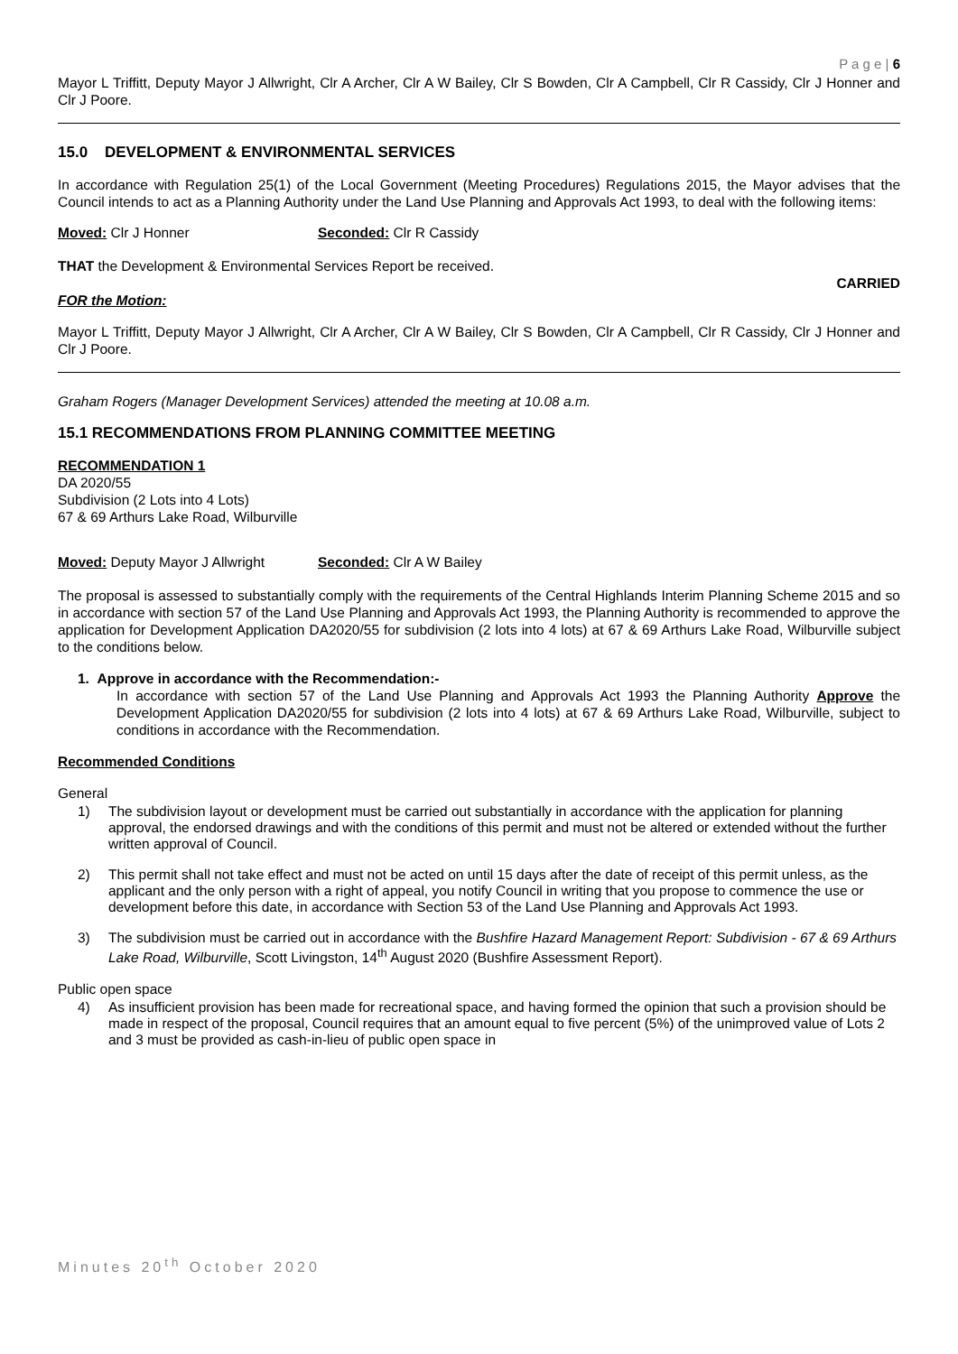P a g e | 6
Mayor L Triffitt, Deputy Mayor J Allwright, Clr A Archer, Clr A W Bailey, Clr S Bowden, Clr A Campbell, Clr R Cassidy, Clr J Honner and Clr J Poore.
15.0 DEVELOPMENT & ENVIRONMENTAL SERVICES
In accordance with Regulation 25(1) of the Local Government (Meeting Procedures) Regulations 2015, the Mayor advises that the Council intends to act as a Planning Authority under the Land Use Planning and Approvals Act 1993, to deal with the following items:
Moved: Clr J Honner Seconded: Clr R Cassidy
THAT the Development & Environmental Services Report be received.
CARRIED
FOR the Motion:
Mayor L Triffitt, Deputy Mayor J Allwright, Clr A Archer, Clr A W Bailey, Clr S Bowden, Clr A Campbell, Clr R Cassidy, Clr J Honner and Clr J Poore.
Graham Rogers (Manager Development Services) attended the meeting at 10.08 a.m.
15.1 RECOMMENDATIONS FROM PLANNING COMMITTEE MEETING
RECOMMENDATION 1
DA 2020/55
Subdivision (2 Lots into 4 Lots)
67 & 69 Arthurs Lake Road, Wilburville
Moved: Deputy Mayor J Allwright
Seconded: Clr A W Bailey
The proposal is assessed to substantially comply with the requirements of the Central Highlands Interim Planning Scheme 2015 and so in accordance with section 57 of the Land Use Planning and Approvals Act 1993, the Planning Authority is recommended to approve the application for Development Application DA2020/55 for subdivision (2 lots into 4 lots) at 67 & 69 Arthurs Lake Road, Wilburville subject to the conditions below.
1. Approve in accordance with the Recommendation:-
In accordance with section 57 of the Land Use Planning and Approvals Act 1993 the Planning Authority Approve the Development Application DA2020/55 for subdivision (2 lots into 4 lots) at 67 & 69 Arthurs Lake Road, Wilburville, subject to conditions in accordance with the Recommendation.
Recommended Conditions
General
1) The subdivision layout or development must be carried out substantially in accordance with the application for planning approval, the endorsed drawings and with the conditions of this permit and must not be altered or extended without the further written approval of Council.
2) This permit shall not take effect and must not be acted on until 15 days after the date of receipt of this permit unless, as the applicant and the only person with a right of appeal, you notify Council in writing that you propose to commence the use or development before this date, in accordance with Section 53 of the Land Use Planning and Approvals Act 1993.
3) The subdivision must be carried out in accordance with the Bushfire Hazard Management Report: Subdivision - 67 & 69 Arthurs Lake Road, Wilburville, Scott Livingston, 14<sup>th</sup> August 2020 (Bushfire Assessment Report).
Public open space
4) As insufficient provision has been made for recreational space, and having formed the opinion that such a provision should be made in respect of the proposal, Council requires that an amount equal to five percent (5%) of the unimproved value of Lots 2 and 3 must be provided as cash-in-lieu of public open space in
Minutes 20<sup>th</sup> October 2020